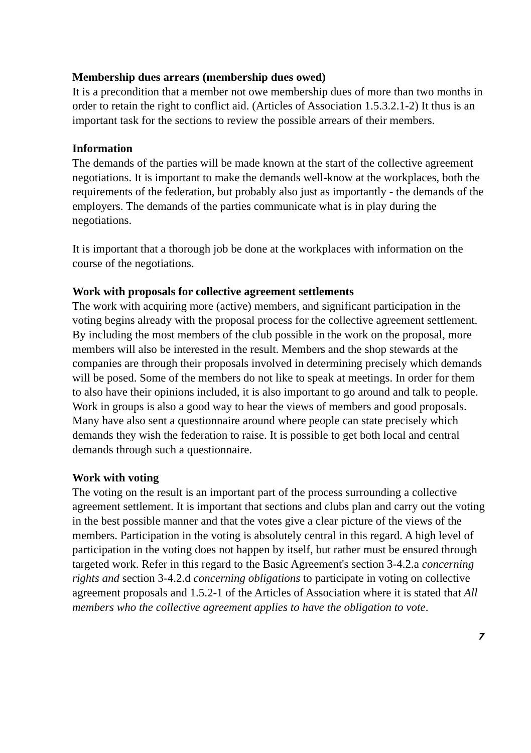Membership dues arrears (membership dues owed)
It is a precondition that a member not owe membership dues of more than two months in order to retain the right to conflict aid. (Articles of Association 1.5.3.2.1-2) It thus is an important task for the sections to review the possible arrears of their members.
Information
The demands of the parties will be made known at the start of the collective agreement negotiations. It is important to make the demands well-know at the workplaces, both the requirements of the federation, but probably also just as importantly - the demands of the employers. The demands of the parties communicate what is in play during the negotiations.
It is important that a thorough job be done at the workplaces with information on the course of the negotiations.
Work with proposals for collective agreement settlements
The work with acquiring more (active) members, and significant participation in the voting begins already with the proposal process for the collective agreement settlement. By including the most members of the club possible in the work on the proposal, more members will also be interested in the result. Members and the shop stewards at the companies are through their proposals involved in determining precisely which demands will be posed. Some of the members do not like to speak at meetings. In order for them to also have their opinions included, it is also important to go around and talk to people. Work in groups is also a good way to hear the views of members and good proposals. Many have also sent a questionnaire around where people can state precisely which demands they wish the federation to raise. It is possible to get both local and central demands through such a questionnaire.
Work with voting
The voting on the result is an important part of the process surrounding a collective agreement settlement. It is important that sections and clubs plan and carry out the voting in the best possible manner and that the votes give a clear picture of the views of the members. Participation in the voting is absolutely central in this regard. A high level of participation in the voting does not happen by itself, but rather must be ensured through targeted work. Refer in this regard to the Basic Agreement's section 3-4.2.a concerning rights and section 3-4.2.d concerning obligations to participate in voting on collective agreement proposals and 1.5.2-1 of the Articles of Association where it is stated that All members who the collective agreement applies to have the obligation to vote.
7